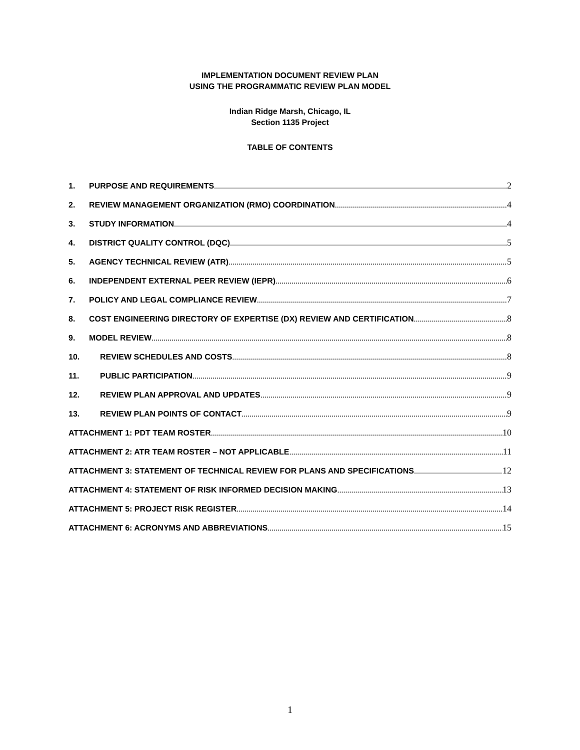IMPLEMENTATION DOCUMENT REVIEW PLAN
USING THE PROGRAMMATIC REVIEW PLAN MODEL
Indian Ridge Marsh, Chicago, IL
Section 1135 Project
TABLE OF CONTENTS
1. PURPOSE AND REQUIREMENTS 2
2. REVIEW MANAGEMENT ORGANIZATION (RMO) COORDINATION 4
3. STUDY INFORMATION 4
4. DISTRICT QUALITY CONTROL (DQC) 5
5. AGENCY TECHNICAL REVIEW (ATR) 5
6. INDEPENDENT EXTERNAL PEER REVIEW (IEPR) 6
7. POLICY AND LEGAL COMPLIANCE REVIEW 7
8. COST ENGINEERING DIRECTORY OF EXPERTISE (DX) REVIEW AND CERTIFICATION 8
9. MODEL REVIEW 8
10. REVIEW SCHEDULES AND COSTS 8
11. PUBLIC PARTICIPATION 9
12. REVIEW PLAN APPROVAL AND UPDATES 9
13. REVIEW PLAN POINTS OF CONTACT 9
ATTACHMENT 1: PDT TEAM ROSTER 10
ATTACHMENT 2: ATR TEAM ROSTER – NOT APPLICABLE 11
ATTACHMENT 3: STATEMENT OF TECHNICAL REVIEW FOR PLANS AND SPECIFICATIONS 12
ATTACHMENT 4: STATEMENT OF RISK INFORMED DECISION MAKING 13
ATTACHMENT 5: PROJECT RISK REGISTER 14
ATTACHMENT 6: ACRONYMS AND ABBREVIATIONS 15
1